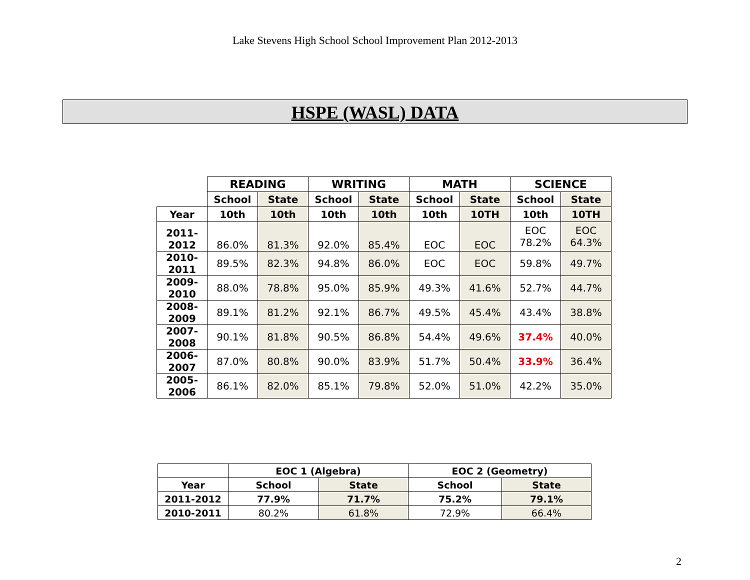Lake Stevens High School School Improvement Plan 2012-2013
HSPE (WASL) DATA
| | READING | | WRITING | | MATH | | SCIENCE | |
| --- | --- | --- | --- | --- | --- | --- | --- | --- |
| | School | State | School | State | School | State | School | State |
| Year | 10th | 10th | 10th | 10th | 10th | 10TH | 10th | 10TH |
| 2011-2012 | 86.0% | 81.3% | 92.0% | 85.4% | EOC | EOC | EOC 78.2% | EOC 64.3% |
| 2010-2011 | 89.5% | 82.3% | 94.8% | 86.0% | EOC | EOC | 59.8% | 49.7% |
| 2009-2010 | 88.0% | 78.8% | 95.0% | 85.9% | 49.3% | 41.6% | 52.7% | 44.7% |
| 2008-2009 | 89.1% | 81.2% | 92.1% | 86.7% | 49.5% | 45.4% | 43.4% | 38.8% |
| 2007-2008 | 90.1% | 81.8% | 90.5% | 86.8% | 54.4% | 49.6% | 37.4% | 40.0% |
| 2006-2007 | 87.0% | 80.8% | 90.0% | 83.9% | 51.7% | 50.4% | 33.9% | 36.4% |
| 2005-2006 | 86.1% | 82.0% | 85.1% | 79.8% | 52.0% | 51.0% | 42.2% | 35.0% |
| | EOC 1 (Algebra) | | EOC 2 (Geometry) | |
| --- | --- | --- | --- | --- |
| Year | School | State | School | State |
| 2011-2012 | 77.9% | 71.7% | 75.2% | 79.1% |
| 2010-2011 | 80.2% | 61.8% | 72.9% | 66.4% |
2